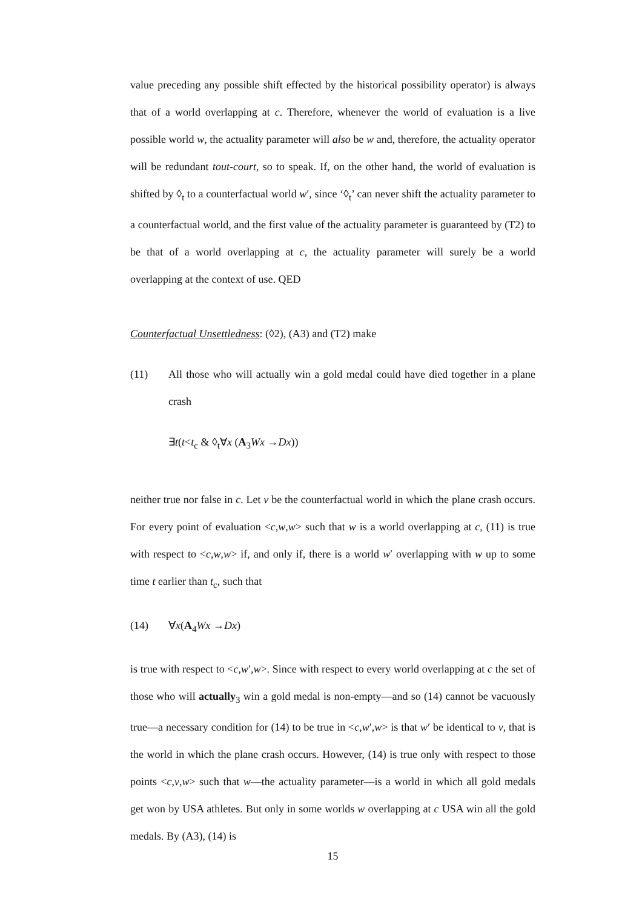value preceding any possible shift effected by the historical possibility operator) is always that of a world overlapping at c. Therefore, whenever the world of evaluation is a live possible world w, the actuality parameter will also be w and, therefore, the actuality operator will be redundant tout-court, so to speak. If, on the other hand, the world of evaluation is shifted by ◊<sub>t</sub> to a counterfactual world w′, since ‘◊<sub>t</sub>’ can never shift the actuality parameter to a counterfactual world, and the first value of the actuality parameter is guaranteed by (T2) to be that of a world overlapping at c, the actuality parameter will surely be a world overlapping at the context of use. QED
Counterfactual Unsettledness: (◊2), (A3) and (T2) make
(11) All those who will actually win a gold medal could have died together in a plane crash
∃t(t<t<sub>c</sub> & ◊<sub>t</sub>∀x (A<sub>3</sub>Wx →Dx))
neither true nor false in c. Let v be the counterfactual world in which the plane crash occurs. For every point of evaluation <c,w,w> such that w is a world overlapping at c, (11) is true with respect to <c,w,w> if, and only if, there is a world w′ overlapping with w up to some time t earlier than t<sub>c</sub>, such that
(14) ∀x(A<sub>4</sub>Wx →Dx)
is true with respect to <c,w′,w>. Since with respect to every world overlapping at c the set of those who will actually<sub>3</sub> win a gold medal is non-empty—and so (14) cannot be vacuously true—a necessary condition for (14) to be true in <c,w′,w> is that w′ be identical to v, that is the world in which the plane crash occurs. However, (14) is true only with respect to those points <c,v,w> such that w—the actuality parameter—is a world in which all gold medals get won by USA athletes. But only in some worlds w overlapping at c USA win all the gold medals. By (A3), (14) is
15